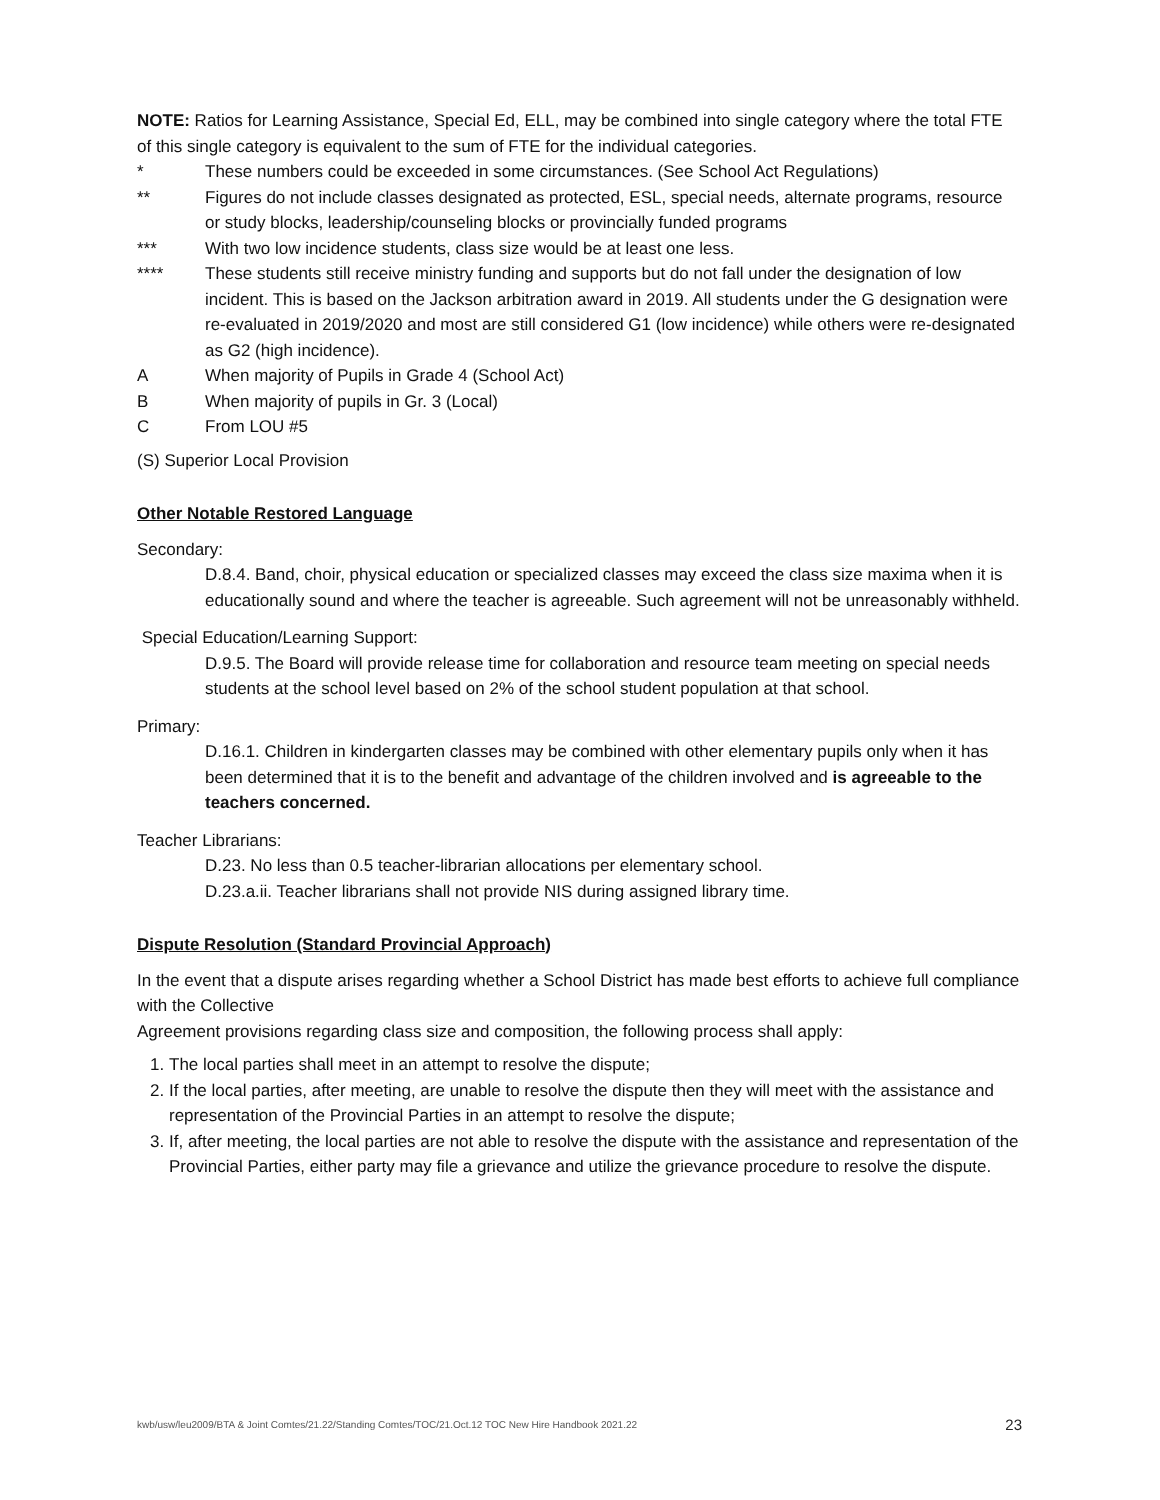NOTE: Ratios for Learning Assistance, Special Ed, ELL, may be combined into single category where the total FTE of this single category is equivalent to the sum of FTE for the individual categories.
* These numbers could be exceeded in some circumstances. (See School Act Regulations)
** Figures do not include classes designated as protected, ESL, special needs, alternate programs, resource or study blocks, leadership/counseling blocks or provincially funded programs
*** With two low incidence students, class size would be at least one less.
**** These students still receive ministry funding and supports but do not fall under the designation of low incident. This is based on the Jackson arbitration award in 2019. All students under the G designation were re-evaluated in 2019/2020 and most are still considered G1 (low incidence) while others were re-designated as G2 (high incidence).
A When majority of Pupils in Grade 4 (School Act)
B When majority of pupils in Gr. 3 (Local)
C From LOU #5
(S) Superior Local Provision
Other Notable Restored Language
Secondary:
D.8.4. Band, choir, physical education or specialized classes may exceed the class size maxima when it is educationally sound and where the teacher is agreeable. Such agreement will not be unreasonably withheld.
Special Education/Learning Support:
D.9.5. The Board will provide release time for collaboration and resource team meeting on special needs students at the school level based on 2% of the school student population at that school.
Primary:
D.16.1. Children in kindergarten classes may be combined with other elementary pupils only when it has been determined that it is to the benefit and advantage of the children involved and is agreeable to the teachers concerned.
Teacher Librarians:
D.23. No less than 0.5 teacher-librarian allocations per elementary school.
D.23.a.ii. Teacher librarians shall not provide NIS during assigned library time.
Dispute Resolution (Standard Provincial Approach)
In the event that a dispute arises regarding whether a School District has made best efforts to achieve full compliance with the Collective
Agreement provisions regarding class size and composition, the following process shall apply:
1. The local parties shall meet in an attempt to resolve the dispute;
2. If the local parties, after meeting, are unable to resolve the dispute then they will meet with the assistance and representation of the Provincial Parties in an attempt to resolve the dispute;
3. If, after meeting, the local parties are not able to resolve the dispute with the assistance and representation of the Provincial Parties, either party may file a grievance and utilize the grievance procedure to resolve the dispute.
kwb/usw/leu2009/BTA & Joint Comtes/21.22/Standing Comtes/TOC/21.Oct.12 TOC New Hire Handbook 2021.22 23